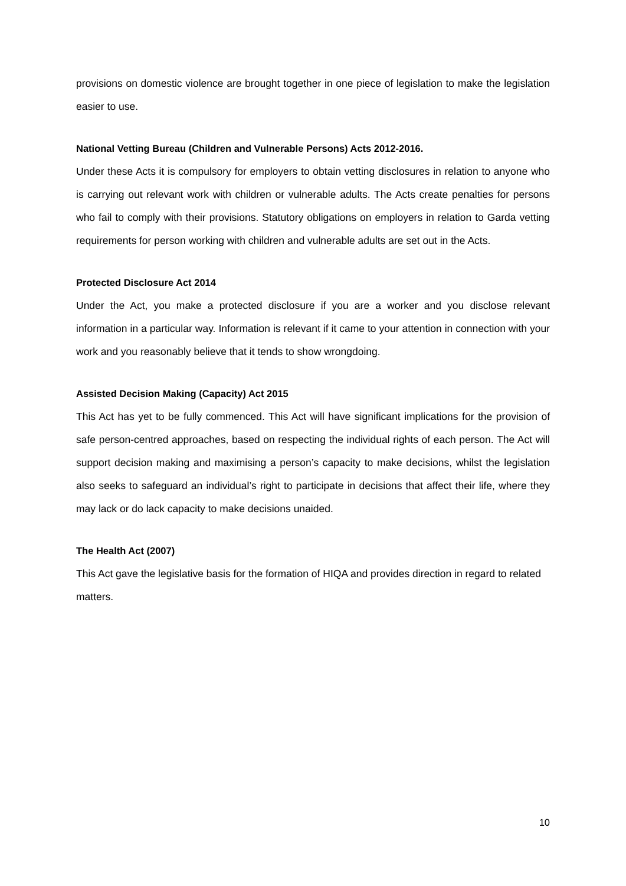provisions on domestic violence are brought together in one piece of legislation to make the legislation easier to use.
National Vetting Bureau (Children and Vulnerable Persons) Acts 2012-2016.
Under these Acts it is compulsory for employers to obtain vetting disclosures in relation to anyone who is carrying out relevant work with children or vulnerable adults. The Acts create penalties for persons who fail to comply with their provisions. Statutory obligations on employers in relation to Garda vetting requirements for person working with children and vulnerable adults are set out in the Acts.
Protected Disclosure Act 2014
Under the Act, you make a protected disclosure if you are a worker and you disclose relevant information in a particular way. Information is relevant if it came to your attention in connection with your work and you reasonably believe that it tends to show wrongdoing.
Assisted Decision Making (Capacity) Act 2015
This Act has yet to be fully commenced. This Act will have significant implications for the provision of safe person-centred approaches, based on respecting the individual rights of each person. The Act will support decision making and maximising a person’s capacity to make decisions, whilst the legislation also seeks to safeguard an individual’s right to participate in decisions that affect their life, where they may lack or do lack capacity to make decisions unaided.
The Health Act (2007)
This Act gave the legislative basis for the formation of HIQA and provides direction in regard to related matters.
10